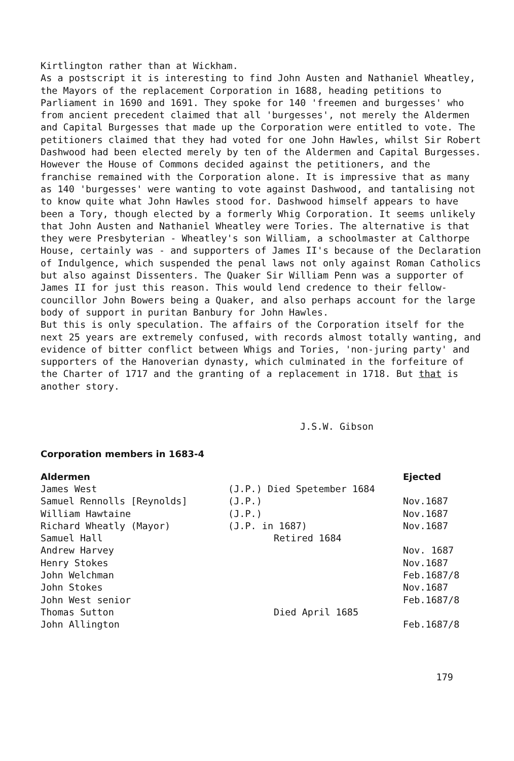Kirtlington rather than at Wickham.
As a postscript it is interesting to find John Austen and Nathaniel Wheatley, the Mayors of the replacement Corporation in 1688, heading petitions to Parliament in 1690 and 1691. They spoke for 140 'freemen and burgesses' who from ancient precedent claimed that all 'burgesses', not merely the Aldermen and Capital Burgesses that made up the Corporation were entitled to vote. The petitioners claimed that they had voted for one John Hawles, whilst Sir Robert Dashwood had been elected merely by ten of the Aldermen and Capital Burgesses. However the House of Commons decided against the petitioners, and the franchise remained with the Corporation alone. It is impressive that as many as 140 'burgesses' were wanting to vote against Dashwood, and tantalising not to know quite what John Hawles stood for. Dashwood himself appears to have been a Tory, though elected by a formerly Whig Corporation. It seems unlikely that John Austen and Nathaniel Wheatley were Tories. The alternative is that they were Presbyterian - Wheatley's son William, a schoolmaster at Calthorpe House, certainly was - and supporters of James II's because of the Declaration of Indulgence, which suspended the penal laws not only against Roman Catholics but also against Dissenters. The Quaker Sir William Penn was a supporter of James II for just this reason. This would lend credence to their fellow-councillor John Bowers being a Quaker, and also perhaps account for the large body of support in puritan Banbury for John Hawles.
But this is only speculation. The affairs of the Corporation itself for the next 25 years are extremely confused, with records almost totally wanting, and evidence of bitter conflict between Whigs and Tories, 'non-juring party' and supporters of the Hanoverian dynasty, which culminated in the forfeiture of the Charter of 1717 and the granting of a replacement in 1718. But that is another story.
J.S.W. Gibson
Corporation members in 1683-4
| Aldermen | | Ejected |
| --- | --- | --- |
| James West | (J.P.) Died Spetember 1684 | |
| Samuel Rennolls [Reynolds] | (J.P.) | Nov.1687 |
| William Hawtaine | (J.P.) | Nov.1687 |
| Richard Wheatly (Mayor) | (J.P. in 1687) | Nov.1687 |
| Samuel Hall | Retired 1684 | |
| Andrew Harvey | | Nov. 1687 |
| Henry Stokes | | Nov.1687 |
| John Welchman | | Feb.1687/8 |
| John Stokes | | Nov.1687 |
| John West senior | | Feb.1687/8 |
| Thomas Sutton | Died April 1685 | |
| John Allington | | Feb.1687/8 |
179